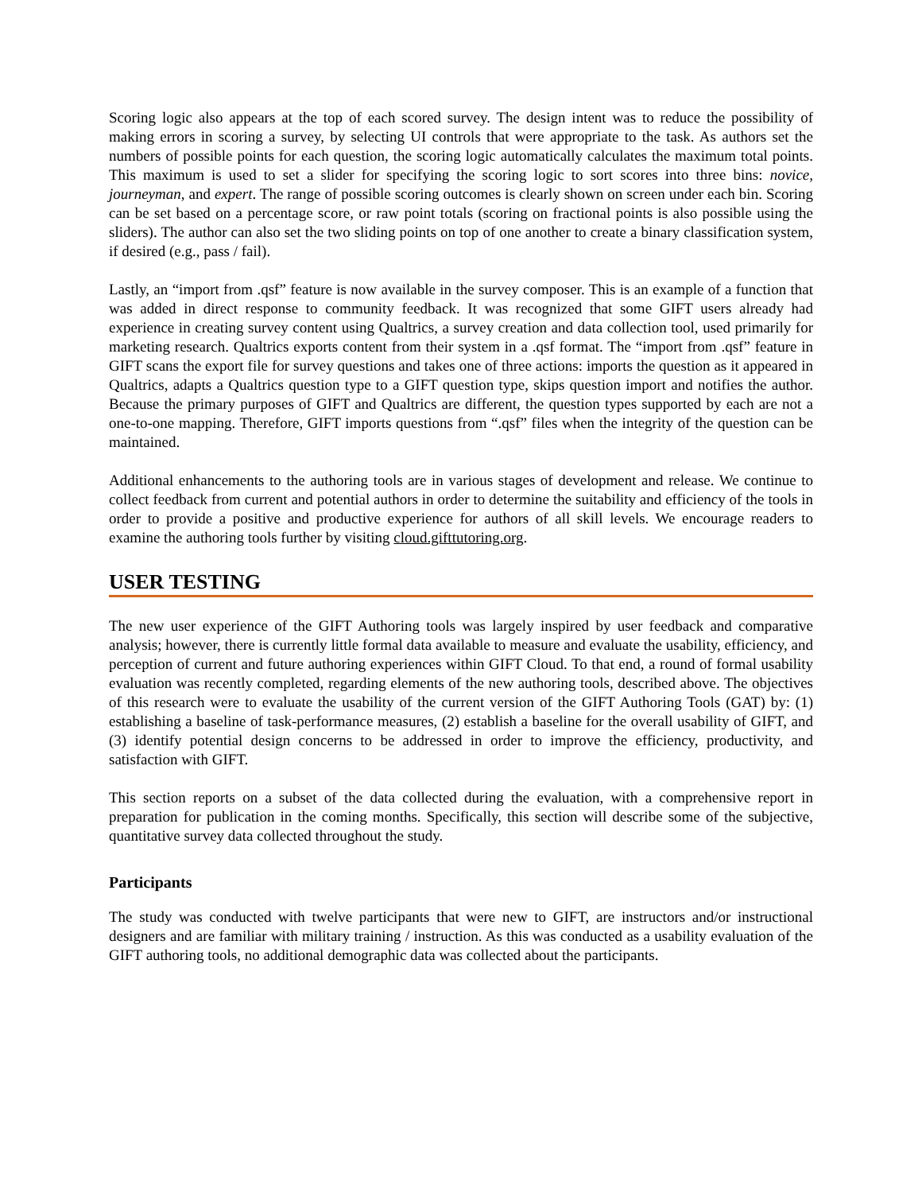Scoring logic also appears at the top of each scored survey. The design intent was to reduce the possibility of making errors in scoring a survey, by selecting UI controls that were appropriate to the task. As authors set the numbers of possible points for each question, the scoring logic automatically calculates the maximum total points. This maximum is used to set a slider for specifying the scoring logic to sort scores into three bins: novice, journeyman, and expert. The range of possible scoring outcomes is clearly shown on screen under each bin. Scoring can be set based on a percentage score, or raw point totals (scoring on fractional points is also possible using the sliders). The author can also set the two sliding points on top of one another to create a binary classification system, if desired (e.g., pass / fail).
Lastly, an “import from .qsf” feature is now available in the survey composer. This is an example of a function that was added in direct response to community feedback. It was recognized that some GIFT users already had experience in creating survey content using Qualtrics, a survey creation and data collection tool, used primarily for marketing research. Qualtrics exports content from their system in a .qsf format. The “import from .qsf” feature in GIFT scans the export file for survey questions and takes one of three actions: imports the question as it appeared in Qualtrics, adapts a Qualtrics question type to a GIFT question type, skips question import and notifies the author. Because the primary purposes of GIFT and Qualtrics are different, the question types supported by each are not a one-to-one mapping. Therefore, GIFT imports questions from “.qsf” files when the integrity of the question can be maintained.
Additional enhancements to the authoring tools are in various stages of development and release. We continue to collect feedback from current and potential authors in order to determine the suitability and efficiency of the tools in order to provide a positive and productive experience for authors of all skill levels. We encourage readers to examine the authoring tools further by visiting cloud.gifttutoring.org.
USER TESTING
The new user experience of the GIFT Authoring tools was largely inspired by user feedback and comparative analysis; however, there is currently little formal data available to measure and evaluate the usability, efficiency, and perception of current and future authoring experiences within GIFT Cloud. To that end, a round of formal usability evaluation was recently completed, regarding elements of the new authoring tools, described above. The objectives of this research were to evaluate the usability of the current version of the GIFT Authoring Tools (GAT) by: (1) establishing a baseline of task-performance measures, (2) establish a baseline for the overall usability of GIFT, and (3) identify potential design concerns to be addressed in order to improve the efficiency, productivity, and satisfaction with GIFT.
This section reports on a subset of the data collected during the evaluation, with a comprehensive report in preparation for publication in the coming months. Specifically, this section will describe some of the subjective, quantitative survey data collected throughout the study.
Participants
The study was conducted with twelve participants that were new to GIFT, are instructors and/or instructional designers and are familiar with military training / instruction. As this was conducted as a usability evaluation of the GIFT authoring tools, no additional demographic data was collected about the participants.